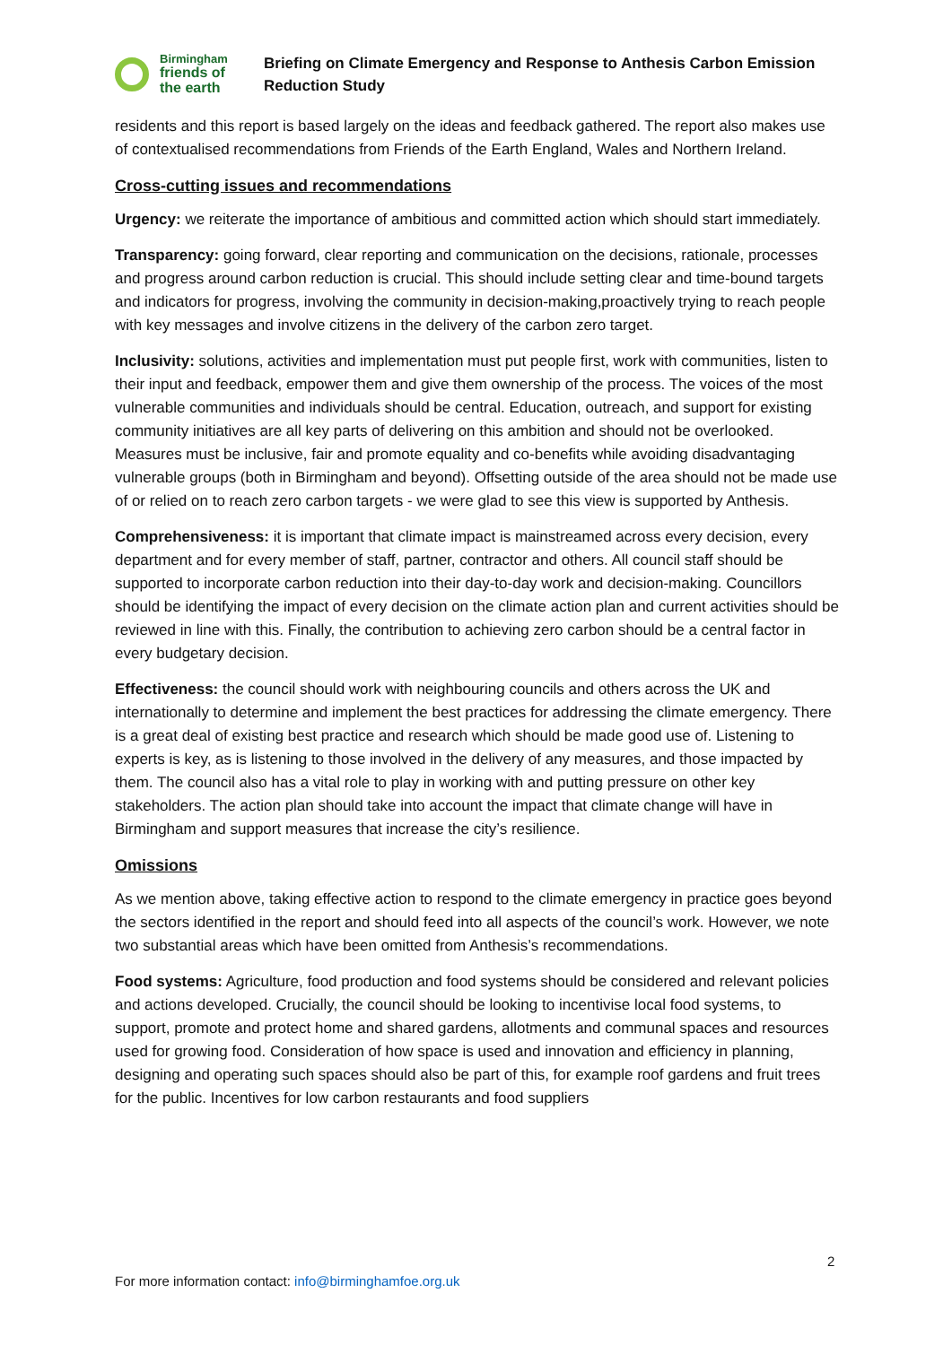Birmingham
friends of
the earth
Briefing on Climate Emergency and Response to Anthesis Carbon Emission Reduction Study
residents and this report is based largely on the ideas and feedback gathered. The report also makes use of contextualised recommendations from Friends of the Earth England, Wales and Northern Ireland.
Cross-cutting issues and recommendations
Urgency: we reiterate the importance of ambitious and committed action which should start immediately.
Transparency: going forward, clear reporting and communication on the decisions, rationale, processes and progress around carbon reduction is crucial. This should include setting clear and time-bound targets and indicators for progress, involving the community in decision-making,proactively trying to reach people with key messages and involve citizens in the delivery of the carbon zero target.
Inclusivity: solutions, activities and implementation must put people first, work with communities, listen to their input and feedback, empower them and give them ownership of the process. The voices of the most vulnerable communities and individuals should be central. Education, outreach, and support for existing community initiatives are all key parts of delivering on this ambition and should not be overlooked. Measures must be inclusive, fair and promote equality and co-benefits while avoiding disadvantaging vulnerable groups (both in Birmingham and beyond). Offsetting outside of the area should not be made use of or relied on to reach zero carbon targets - we were glad to see this view is supported by Anthesis.
Comprehensiveness: it is important that climate impact is mainstreamed across every decision, every department and for every member of staff, partner, contractor and others. All council staff should be supported to incorporate carbon reduction into their day-to-day work and decision-making. Councillors should be identifying the impact of every decision on the climate action plan and current activities should be reviewed in line with this. Finally, the contribution to achieving zero carbon should be a central factor in every budgetary decision.
Effectiveness: the council should work with neighbouring councils and others across the UK and internationally to determine and implement the best practices for addressing the climate emergency. There is a great deal of existing best practice and research which should be made good use of. Listening to experts is key, as is listening to those involved in the delivery of any measures, and those impacted by them. The council also has a vital role to play in working with and putting pressure on other key stakeholders. The action plan should take into account the impact that climate change will have in Birmingham and support measures that increase the city’s resilience.
Omissions
As we mention above, taking effective action to respond to the climate emergency in practice goes beyond the sectors identified in the report and should feed into all aspects of the council’s work. However, we note two substantial areas which have been omitted from Anthesis’s recommendations.
Food systems: Agriculture, food production and food systems should be considered and relevant policies and actions developed. Crucially, the council should be looking to incentivise local food systems, to support, promote and protect home and shared gardens, allotments and communal spaces and resources used for growing food. Consideration of how space is used and innovation and efficiency in planning, designing and operating such spaces should also be part of this, for example roof gardens and fruit trees for the public. Incentives for low carbon restaurants and food suppliers
2
For more information contact: info@birminghamfoe.org.uk